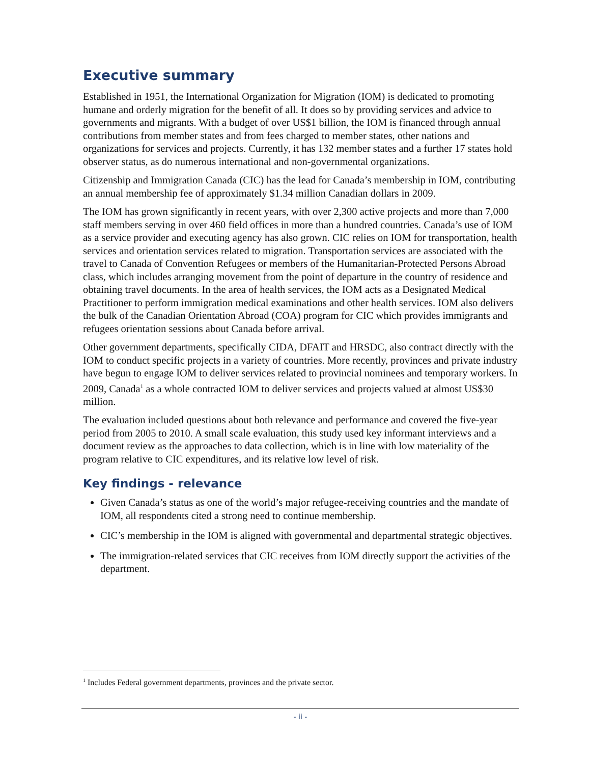Executive summary
Established in 1951, the International Organization for Migration (IOM) is dedicated to promoting humane and orderly migration for the benefit of all. It does so by providing services and advice to governments and migrants. With a budget of over US$1 billion, the IOM is financed through annual contributions from member states and from fees charged to member states, other nations and organizations for services and projects. Currently, it has 132 member states and a further 17 states hold observer status, as do numerous international and non-governmental organizations.
Citizenship and Immigration Canada (CIC) has the lead for Canada’s membership in IOM, contributing an annual membership fee of approximately $1.34 million Canadian dollars in 2009.
The IOM has grown significantly in recent years, with over 2,300 active projects and more than 7,000 staff members serving in over 460 field offices in more than a hundred countries. Canada’s use of IOM as a service provider and executing agency has also grown. CIC relies on IOM for transportation, health services and orientation services related to migration. Transportation services are associated with the travel to Canada of Convention Refugees or members of the Humanitarian-Protected Persons Abroad class, which includes arranging movement from the point of departure in the country of residence and obtaining travel documents. In the area of health services, the IOM acts as a Designated Medical Practitioner to perform immigration medical examinations and other health services. IOM also delivers the bulk of the Canadian Orientation Abroad (COA) program for CIC which provides immigrants and refugees orientation sessions about Canada before arrival.
Other government departments, specifically CIDA, DFAIT and HRSDC, also contract directly with the IOM to conduct specific projects in a variety of countries. More recently, provinces and private industry have begun to engage IOM to deliver services related to provincial nominees and temporary workers. In 2009, Canada<sup>1</sup> as a whole contracted IOM to deliver services and projects valued at almost US$30 million.
The evaluation included questions about both relevance and performance and covered the five-year period from 2005 to 2010. A small scale evaluation, this study used key informant interviews and a document review as the approaches to data collection, which is in line with low materiality of the program relative to CIC expenditures, and its relative low level of risk.
Key findings - relevance
Given Canada’s status as one of the world’s major refugee-receiving countries and the mandate of IOM, all respondents cited a strong need to continue membership.
CIC’s membership in the IOM is aligned with governmental and departmental strategic objectives.
The immigration-related services that CIC receives from IOM directly support the activities of the department.
<sup>1</sup> Includes Federal government departments, provinces and the private sector.
- ii -